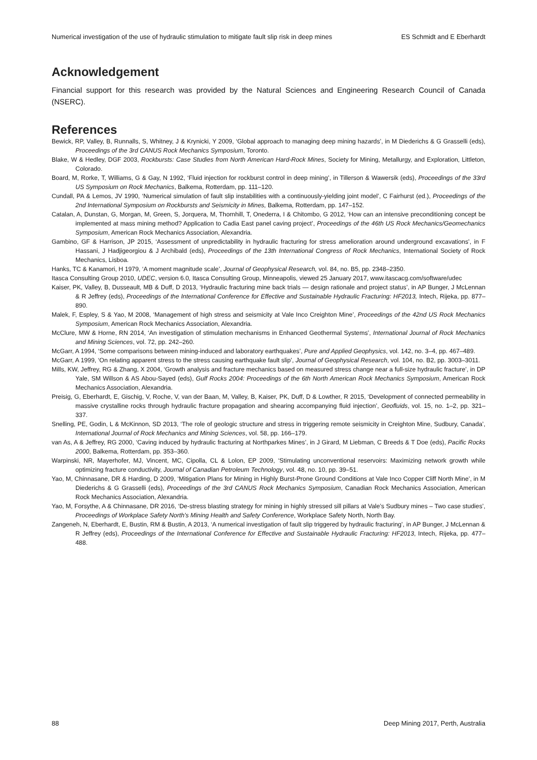Numerical investigation of the use of hydraulic stimulation to mitigate fault slip risk in deep mines ES Schmidt and E Eberhardt
Acknowledgement
Financial support for this research was provided by the Natural Sciences and Engineering Research Council of Canada (NSERC).
References
Bewick, RP, Valley, B, Runnalls, S, Whitney, J & Krynicki, Y 2009, ‘Global approach to managing deep mining hazards’, in M Diederichs & G Grasselli (eds), Proceedings of the 3rd CANUS Rock Mechanics Symposium, Toronto.
Blake, W & Hedley, DGF 2003, Rockbursts: Case Studies from North American Hard-Rock Mines, Society for Mining, Metallurgy, and Exploration, Littleton, Colorado.
Board, M, Rorke, T, Williams, G & Gay, N 1992, ‘Fluid injection for rockburst control in deep mining’, in Tillerson & Wawersik (eds), Proceedings of the 33rd US Symposium on Rock Mechanics, Balkema, Rotterdam, pp. 111–120.
Cundall, PA & Lemos, JV 1990, ‘Numerical simulation of fault slip instabilities with a continuously-yielding joint model’, C Fairhurst (ed.), Proceedings of the 2nd International Symposium on Rockbursts and Seismicity in Mines, Balkema, Rotterdam, pp. 147–152.
Catalan, A, Dunstan, G, Morgan, M, Green, S, Jorquera, M, Thornhill, T, Onederra, I & Chitombo, G 2012, ‘How can an intensive preconditioning concept be implemented at mass mining method? Application to Cadia East panel caving project’, Proceedings of the 46th US Rock Mechanics/Geomechanics Symposium, American Rock Mechanics Association, Alexandria.
Gambino, GF & Harrison, JP 2015, ‘Assessment of unpredictability in hydraulic fracturing for stress amelioration around underground excavations’, in F Hassani, J Hadjigeorgiou & J Archibald (eds), Proceedings of the 13th International Congress of Rock Mechanics, International Society of Rock Mechanics, Lisboa.
Hanks, TC & Kanamori, H 1979, ‘A moment magnitude scale’, Journal of Geophysical Research, vol. 84, no. B5, pp. 2348–2350.
Itasca Consulting Group 2010, UDEC, version 6.0, Itasca Consulting Group, Minneapolis, viewed 25 January 2017, www.itascacg.com/software/udec
Kaiser, PK, Valley, B, Dusseault, MB & Duff, D 2013, ‘Hydraulic fracturing mine back trials — design rationale and project status’, in AP Bunger, J McLennan & R Jeffrey (eds), Proceedings of the International Conference for Effective and Sustainable Hydraulic Fracturing: HF2013, Intech, Rijeka, pp. 877–890.
Malek, F, Espley, S & Yao, M 2008, ‘Management of high stress and seismicity at Vale Inco Creighton Mine’, Proceedings of the 42nd US Rock Mechanics Symposium, American Rock Mechanics Association, Alexandria.
McClure, MW & Horne, RN 2014, ‘An investigation of stimulation mechanisms in Enhanced Geothermal Systems’, International Journal of Rock Mechanics and Mining Sciences, vol. 72, pp. 242–260.
McGarr, A 1994, ‘Some comparisons between mining-induced and laboratory earthquakes’, Pure and Applied Geophysics, vol. 142, no. 3–4, pp. 467–489.
McGarr, A 1999, ‘On relating apparent stress to the stress causing earthquake fault slip’, Journal of Geophysical Research, vol. 104, no. B2, pp. 3003–3011.
Mills, KW, Jeffrey, RG & Zhang, X 2004, ‘Growth analysis and fracture mechanics based on measured stress change near a full-size hydraulic fracture’, in DP Yale, SM Willson & AS Abou-Sayed (eds), Gulf Rocks 2004: Proceedings of the 6th North American Rock Mechanics Symposium, American Rock Mechanics Association, Alexandria.
Preisig, G, Eberhardt, E, Gischig, V, Roche, V, van der Baan, M, Valley, B, Kaiser, PK, Duff, D & Lowther, R 2015, ‘Development of connected permeability in massive crystalline rocks through hydraulic fracture propagation and shearing accompanying fluid injection’, Geofluids, vol. 15, no. 1–2, pp. 321–337.
Snelling, PE, Godin, L & McKinnon, SD 2013, ‘The role of geologic structure and stress in triggering remote seismicity in Creighton Mine, Sudbury, Canada’, International Journal of Rock Mechanics and Mining Sciences, vol. 58, pp. 166–179.
van As, A & Jeffrey, RG 2000, ‘Caving induced by hydraulic fracturing at Northparkes Mines’, in J Girard, M Liebman, C Breeds & T Doe (eds), Pacific Rocks 2000, Balkema, Rotterdam, pp. 353–360.
Warpinski, NR, Mayerhofer, MJ, Vincent, MC, Cipolla, CL & Lolon, EP 2009, ‘Stimulating unconventional reservoirs: Maximizing network growth while optimizing fracture conductivity, Journal of Canadian Petroleum Technology, vol. 48, no. 10, pp. 39–51.
Yao, M, Chinnasane, DR & Harding, D 2009, ‘Mitigation Plans for Mining in Highly Burst-Prone Ground Conditions at Vale Inco Copper Cliff North Mine’, in M Diederichs & G Grasselli (eds), Proceedings of the 3rd CANUS Rock Mechanics Symposium, Canadian Rock Mechanics Association, American Rock Mechanics Association, Alexandria.
Yao, M, Forsythe, A & Chinnasane, DR 2016, ‘De-stress blasting strategy for mining in highly stressed sill pillars at Vale’s Sudbury mines – Two case studies’, Proceedings of Workplace Safety North’s Mining Health and Safety Conference, Workplace Safety North, North Bay.
Zangeneh, N, Eberhardt, E, Bustin, RM & Bustin, A 2013, ‘A numerical investigation of fault slip triggered by hydraulic fracturing’, in AP Bunger, J McLennan & R Jeffrey (eds), Proceedings of the International Conference for Effective and Sustainable Hydraulic Fracturing: HF2013, Intech, Rijeka, pp. 477–488.
88 Deep Mining 2017, Perth, Australia